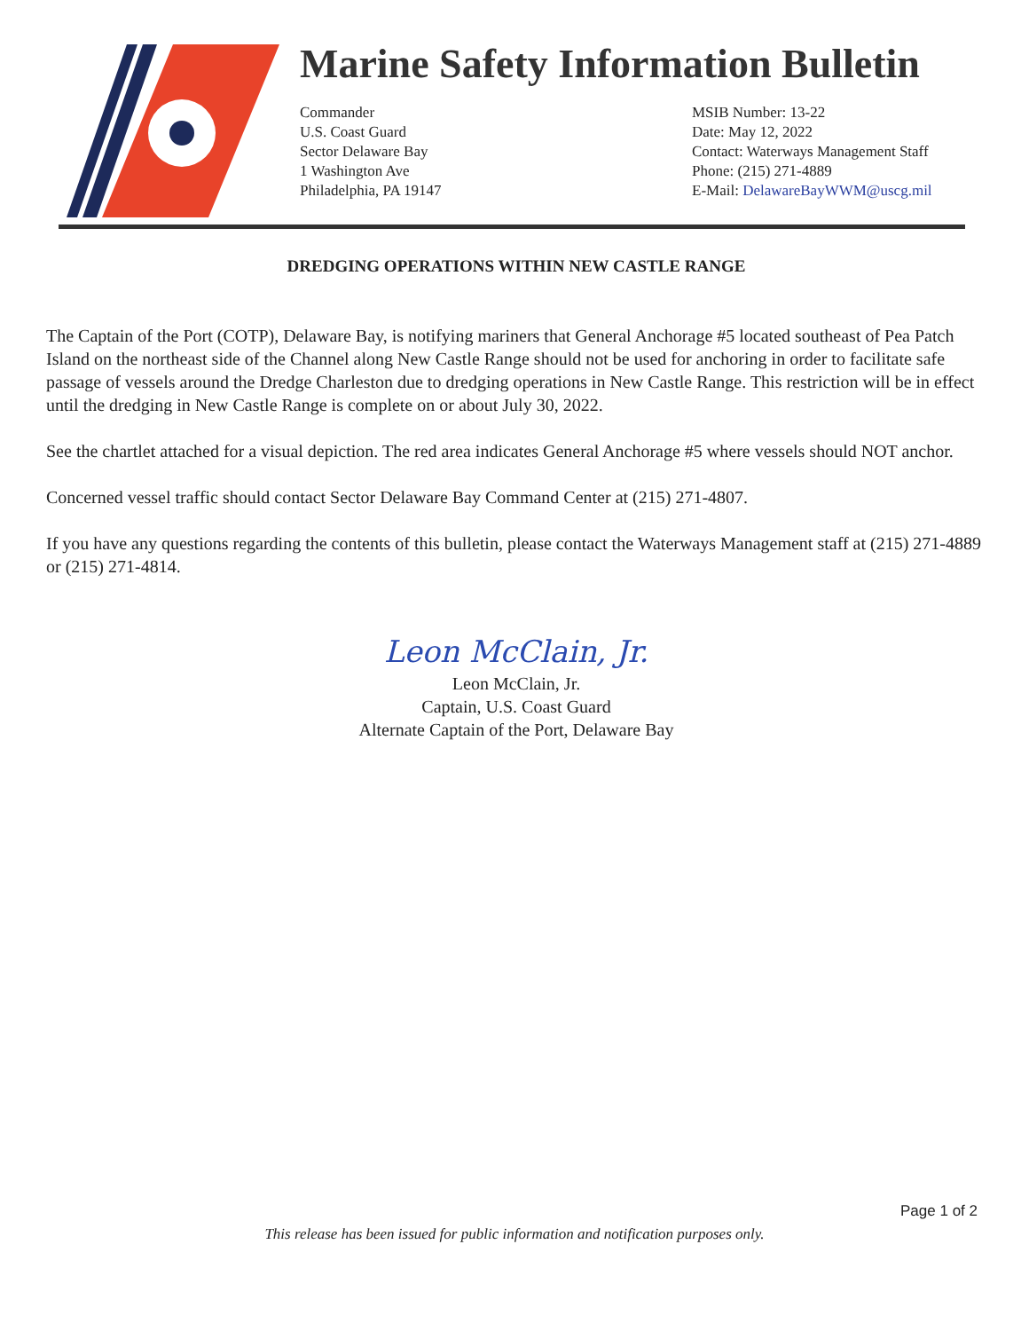Marine Safety Information Bulletin
Commander
U.S. Coast Guard
Sector Delaware Bay
1 Washington Ave
Philadelphia, PA 19147
MSIB Number: 13-22
Date: May 12, 2022
Contact: Waterways Management Staff
Phone: (215) 271-4889
E-Mail: DelawareBayWWM@uscg.mil
DREDGING OPERATIONS WITHIN NEW CASTLE RANGE
The Captain of the Port (COTP), Delaware Bay, is notifying mariners that General Anchorage #5 located southeast of Pea Patch Island on the northeast side of the Channel along New Castle Range should not be used for anchoring in order to facilitate safe passage of vessels around the Dredge Charleston due to dredging operations in New Castle Range. This restriction will be in effect until the dredging in New Castle Range is complete on or about July 30, 2022.
See the chartlet attached for a visual depiction. The red area indicates General Anchorage #5 where vessels should NOT anchor.
Concerned vessel traffic should contact Sector Delaware Bay Command Center at (215) 271-4807.
If you have any questions regarding the contents of this bulletin, please contact the Waterways Management staff at (215) 271-4889 or (215) 271-4814.
Leon McClain, Jr.
Leon McClain, Jr.
Captain, U.S. Coast Guard
Alternate Captain of the Port, Delaware Bay
Page 1 of 2
This release has been issued for public information and notification purposes only.